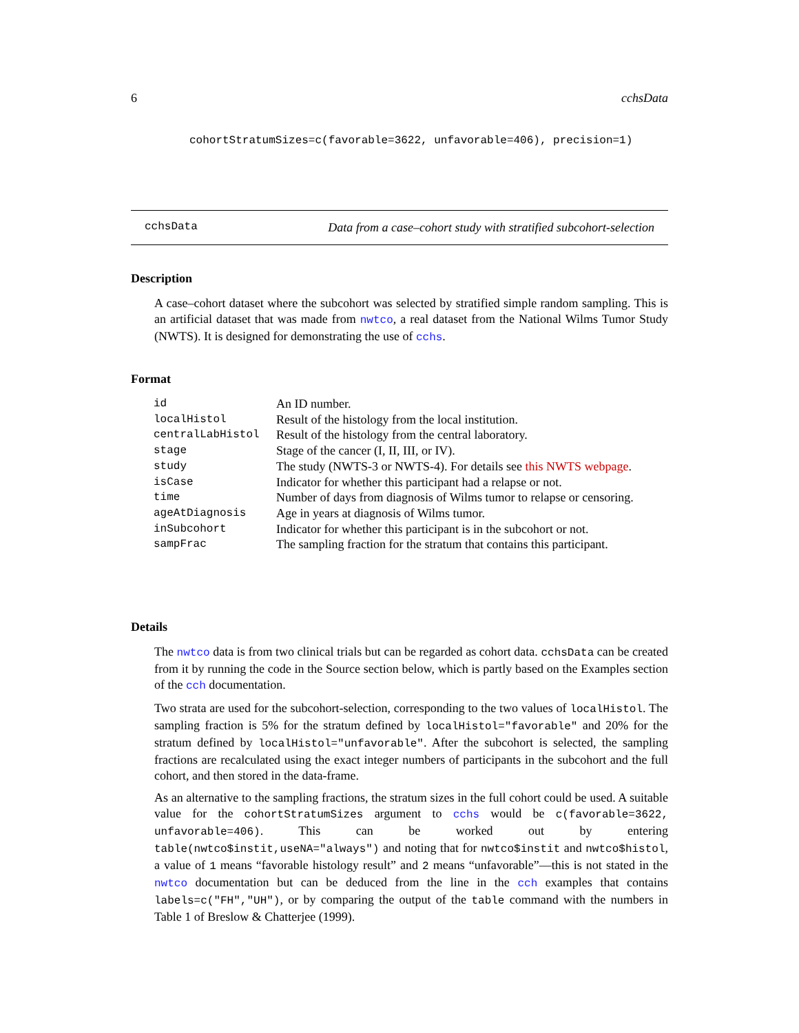6 cchsData
cohortStratumSizes=c(favorable=3622, unfavorable=406), precision=1)
cchsData Data from a case–cohort study with stratified subcohort-selection
Description
A case–cohort dataset where the subcohort was selected by stratified simple random sampling. This is an artificial dataset that was made from nwtco, a real dataset from the National Wilms Tumor Study (NWTS). It is designed for demonstrating the use of cchs.
Format
| id | An ID number. |
| localHistol | Result of the histology from the local institution. |
| centralLabHistol | Result of the histology from the central laboratory. |
| stage | Stage of the cancer (I, II, III, or IV). |
| study | The study (NWTS-3 or NWTS-4). For details see this NWTS webpage . |
| isCase | Indicator for whether this participant had a relapse or not. |
| time | Number of days from diagnosis of Wilms tumor to relapse or censoring. |
| ageAtDiagnosis | Age in years at diagnosis of Wilms tumor. |
| inSubcohort | Indicator for whether this participant is in the subcohort or not. |
| sampFrac | The sampling fraction for the stratum that contains this participant. |
Details
The nwtco data is from two clinical trials but can be regarded as cohort data. cchsData can be created from it by running the code in the Source section below, which is partly based on the Examples section of the cch documentation.
Two strata are used for the subcohort-selection, corresponding to the two values of localHistol. The sampling fraction is 5% for the stratum defined by localHistol="favorable" and 20% for the stratum defined by localHistol="unfavorable". After the subcohort is selected, the sampling fractions are recalculated using the exact integer numbers of participants in the subcohort and the full cohort, and then stored in the data-frame.
As an alternative to the sampling fractions, the stratum sizes in the full cohort could be used. A suitable value for the cohortStratumSizes argument to cchs would be c(favorable=3622, unfavorable=406). This can be worked out by entering table(nwtco$instit,useNA="always") and noting that for nwtco$instit and nwtco$histol, a value of 1 means “favorable histology result” and 2 means “unfavorable”—this is not stated in the nwtco documentation but can be deduced from the line in the cch examples that contains labels=c("FH","UH"), or by comparing the output of the table command with the numbers in Table 1 of Breslow & Chatterjee (1999).